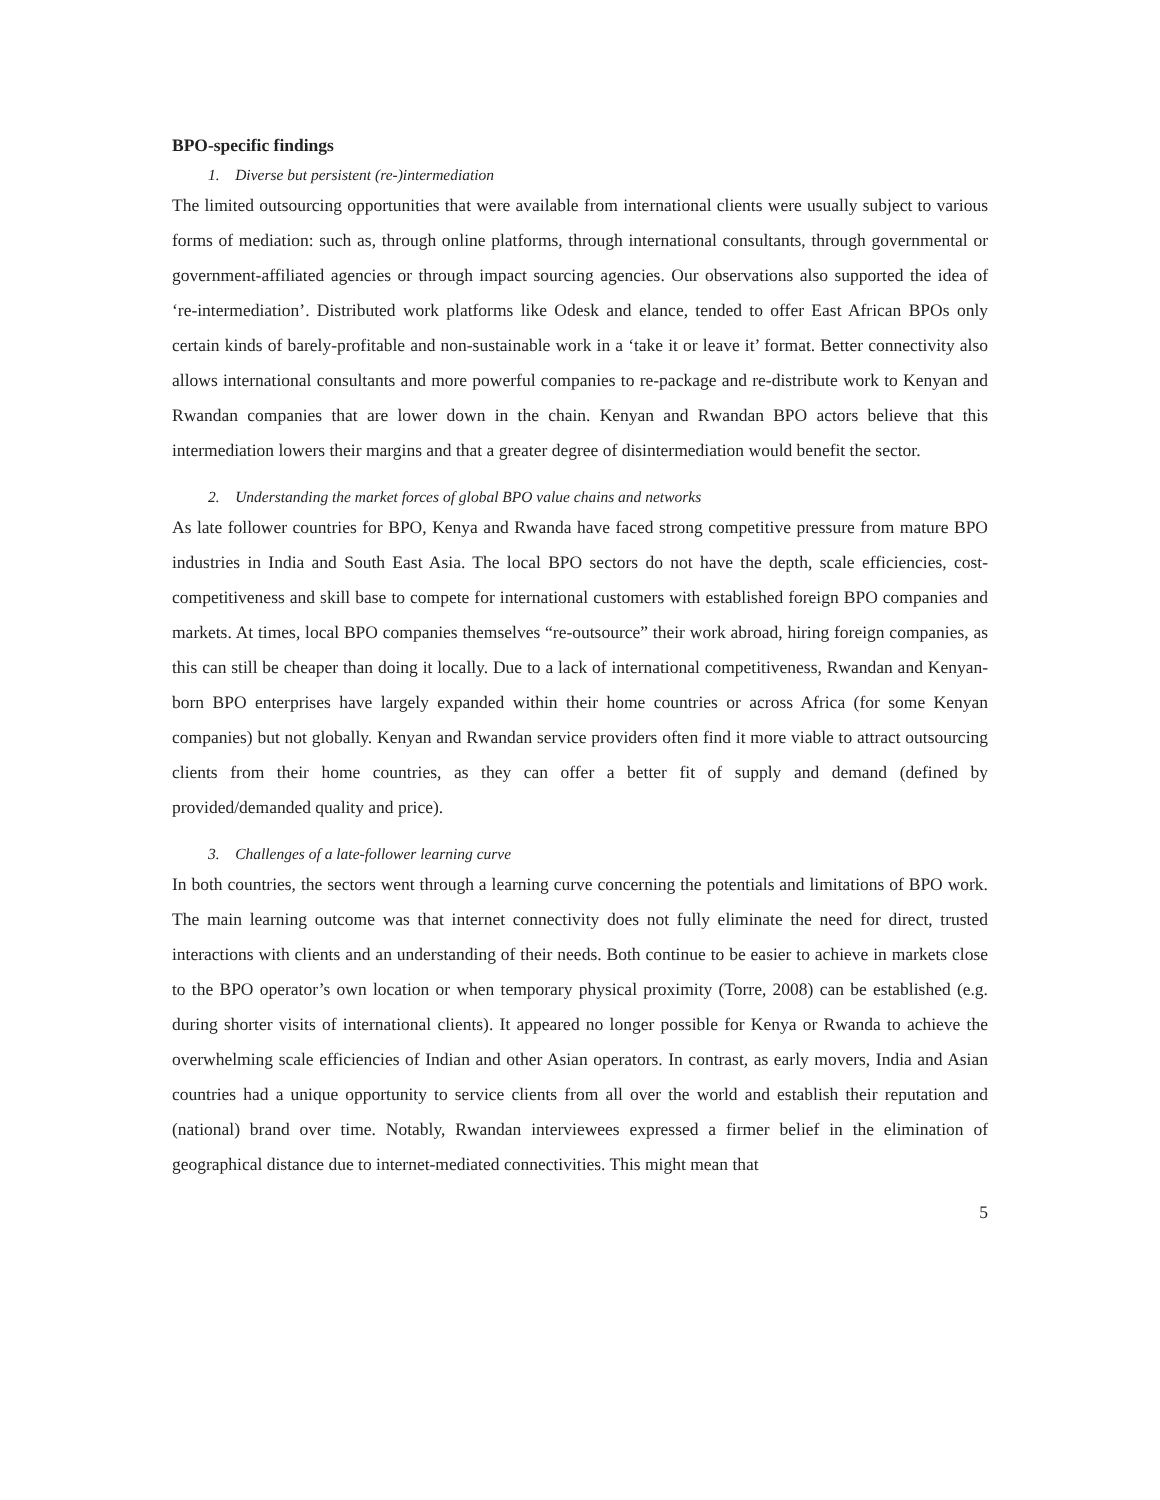BPO-specific findings
1. Diverse but persistent (re-)intermediation
The limited outsourcing opportunities that were available from international clients were usually subject to various forms of mediation: such as, through online platforms, through international consultants, through governmental or government-affiliated agencies or through impact sourcing agencies. Our observations also supported the idea of ‘re-intermediation’. Distributed work platforms like Odesk and elance, tended to offer East African BPOs only certain kinds of barely-profitable and non-sustainable work in a ‘take it or leave it’ format. Better connectivity also allows international consultants and more powerful companies to re-package and re-distribute work to Kenyan and Rwandan companies that are lower down in the chain. Kenyan and Rwandan BPO actors believe that this intermediation lowers their margins and that a greater degree of disintermediation would benefit the sector.
2. Understanding the market forces of global BPO value chains and networks
As late follower countries for BPO, Kenya and Rwanda have faced strong competitive pressure from mature BPO industries in India and South East Asia. The local BPO sectors do not have the depth, scale efficiencies, cost-competitiveness and skill base to compete for international customers with established foreign BPO companies and markets. At times, local BPO companies themselves “re-outsource” their work abroad, hiring foreign companies, as this can still be cheaper than doing it locally. Due to a lack of international competitiveness, Rwandan and Kenyan-born BPO enterprises have largely expanded within their home countries or across Africa (for some Kenyan companies) but not globally. Kenyan and Rwandan service providers often find it more viable to attract outsourcing clients from their home countries, as they can offer a better fit of supply and demand (defined by provided/demanded quality and price).
3. Challenges of a late-follower learning curve
In both countries, the sectors went through a learning curve concerning the potentials and limitations of BPO work. The main learning outcome was that internet connectivity does not fully eliminate the need for direct, trusted interactions with clients and an understanding of their needs. Both continue to be easier to achieve in markets close to the BPO operator’s own location or when temporary physical proximity (Torre, 2008) can be established (e.g. during shorter visits of international clients). It appeared no longer possible for Kenya or Rwanda to achieve the overwhelming scale efficiencies of Indian and other Asian operators. In contrast, as early movers, India and Asian countries had a unique opportunity to service clients from all over the world and establish their reputation and (national) brand over time. Notably, Rwandan interviewees expressed a firmer belief in the elimination of geographical distance due to internet-mediated connectivities. This might mean that
5